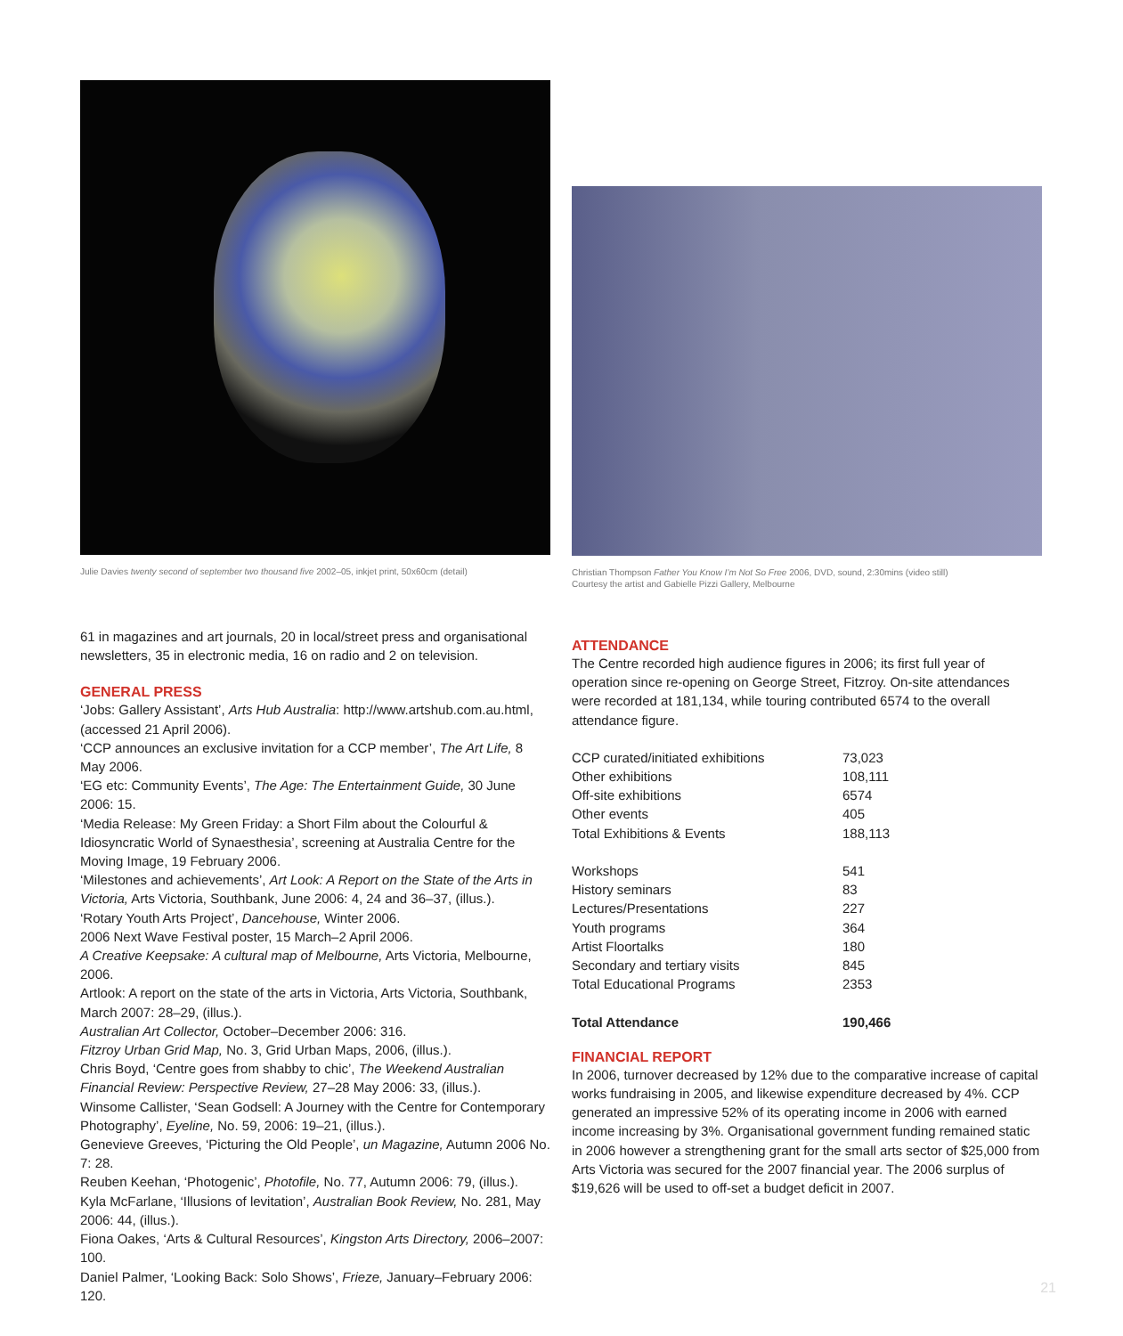Julie Davies twenty second of september two thousand five 2002–05, inkjet print, 50x60cm (detail)
61 in magazines and art journals, 20 in local/street press and organisational newsletters, 35 in electronic media, 16 on radio and 2 on television.
GENERAL PRESS
‘Jobs: Gallery Assistant’, Arts Hub Australia: http://www.artshub.com.au.html, (accessed 21 April 2006).
‘CCP announces an exclusive invitation for a CCP member’, The Art Life, 8 May 2006.
‘EG etc: Community Events’, The Age: The Entertainment Guide, 30 June 2006: 15.
‘Media Release: My Green Friday: a Short Film about the Colourful & Idiosyncratic World of Synaesthesia’, screening at Australia Centre for the Moving Image, 19 February 2006.
‘Milestones and achievements’, Art Look: A Report on the State of the Arts in Victoria, Arts Victoria, Southbank, June 2006: 4, 24 and 36–37, (illus.).
‘Rotary Youth Arts Project’, Dancehouse, Winter 2006.
2006 Next Wave Festival poster, 15 March–2 April 2006.
A Creative Keepsake: A cultural map of Melbourne, Arts Victoria, Melbourne, 2006.
Artlook: A report on the state of the arts in Victoria, Arts Victoria, Southbank, March 2007: 28–29, (illus.).
Australian Art Collector, October–December 2006: 316.
Fitzroy Urban Grid Map, No. 3, Grid Urban Maps, 2006, (illus.).
Chris Boyd, ‘Centre goes from shabby to chic’, The Weekend Australian Financial Review: Perspective Review, 27–28 May 2006: 33, (illus.).
Winsome Callister, ‘Sean Godsell: A Journey with the Centre for Contemporary Photography’, Eyeline, No. 59, 2006: 19–21, (illus.).
Genevieve Greeves, ‘Picturing the Old People’, un Magazine, Autumn 2006 No. 7: 28.
Reuben Keehan, ‘Photogenic’, Photofile, No. 77, Autumn 2006: 79, (illus.).
Kyla McFarlane, ‘Illusions of levitation’, Australian Book Review, No. 281, May 2006: 44, (illus.).
Fiona Oakes, ‘Arts & Cultural Resources’, Kingston Arts Directory, 2006–2007: 100.
Daniel Palmer, ‘Looking Back: Solo Shows’, Frieze, January–February 2006: 120.
Christian Thompson Father You Know I’m Not So Free 2006, DVD, sound, 2:30mins (video still)
Courtesy the artist and Gabielle Pizzi Gallery, Melbourne
ATTENDANCE
The Centre recorded high audience figures in 2006; its first full year of operation since re-opening on George Street, Fitzroy. On-site attendances were recorded at 181,134, while touring contributed 6574 to the overall attendance figure.
| CCP curated/initiated exhibitions | 73,023 |
| Other exhibitions | 108,111 |
| Off-site exhibitions | 6574 |
| Other events | 405 |
| Total Exhibitions & Events | 188,113 |
| Workshops | 541 |
| History seminars | 83 |
| Lectures/Presentations | 227 |
| Youth programs | 364 |
| Artist Floortalks | 180 |
| Secondary and tertiary visits | 845 |
| Total Educational Programs | 2353 |
| Total Attendance | 190,466 |
FINANCIAL REPORT
In 2006, turnover decreased by 12% due to the comparative increase of capital works fundraising in 2005, and likewise expenditure decreased by 4%. CCP generated an impressive 52% of its operating income in 2006 with earned income increasing by 3%. Organisational government funding remained static in 2006 however a strengthening grant for the small arts sector of $25,000 from Arts Victoria was secured for the 2007 financial year. The 2006 surplus of $19,626 will be used to off-set a budget deficit in 2007.
21